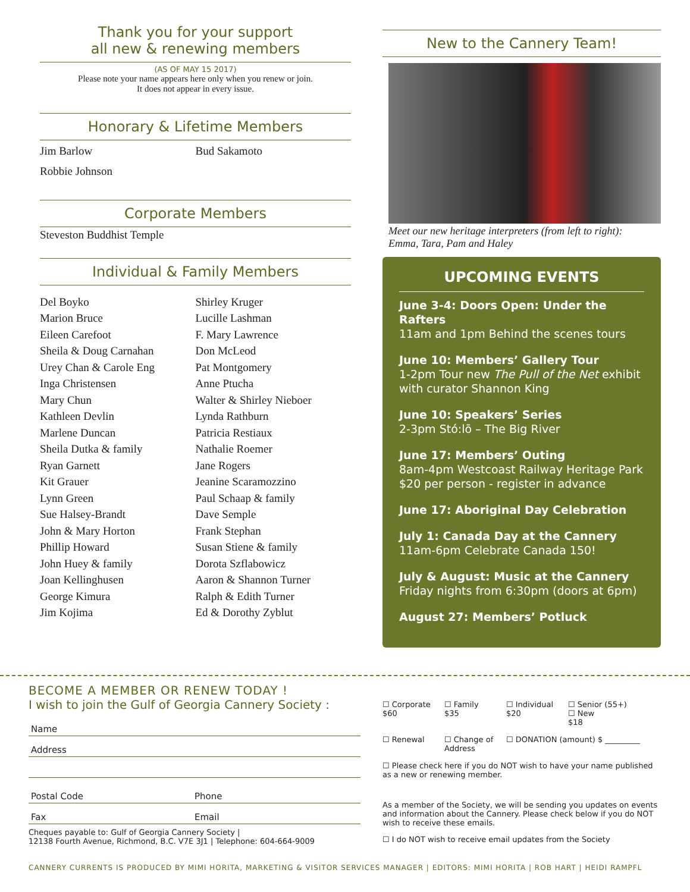Thank you for your support
all new & renewing members
(AS OF MAY 15 2017)
Please note your name appears here only when you renew or join.
It does not appear in every issue.
Honorary & Lifetime Members
Jim Barlow
Robbie Johnson
Bud Sakamoto
Corporate Members
Steveston Buddhist Temple
Individual & Family Members
Del Boyko
Marion Bruce
Eileen Carefoot
Sheila & Doug Carnahan
Urey Chan & Carole Eng
Inga Christensen
Mary Chun
Kathleen Devlin
Marlene Duncan
Sheila Dutka & family
Ryan Garnett
Kit Grauer
Lynn Green
Sue Halsey-Brandt
John & Mary Horton
Phillip Howard
John Huey & family
Joan Kellinghusen
George Kimura
Jim Kojima
Shirley Kruger
Lucille Lashman
F. Mary Lawrence
Don McLeod
Pat Montgomery
Anne Ptucha
Walter & Shirley Nieboer
Lynda Rathburn
Patricia Restiaux
Nathalie Roemer
Jane Rogers
Jeanine Scaramozzino
Paul Schaap & family
Dave Semple
Frank Stephan
Susan Stiene & family
Dorota Szflabowicz
Aaron & Shannon Turner
Ralph & Edith Turner
Ed & Dorothy Zyblut
New to the Cannery Team!
Meet our new heritage interpreters (from left to right):
Emma, Tara, Pam and Haley
UPCOMING EVENTS
June 3-4: Doors Open: Under the Rafters
11am and 1pm Behind the scenes tours
June 10: Members’ Gallery Tour
1-2pm Tour new The Pull of the Net exhibit with curator Shannon King
June 10: Speakers’ Series
2-3pm Stó:lō – The Big River
June 17: Members’ Outing
8am-4pm Westcoast Railway Heritage Park
$20 per person - register in advance
June 17: Aboriginal Day Celebration
July 1: Canada Day at the Cannery
11am-6pm Celebrate Canada 150!
July & August: Music at the Cannery
Friday nights from 6:30pm (doors at 6pm)
August 27: Members’ Potluck
BECOME A MEMBER OR RENEW TODAY !
I wish to join the Gulf of Georgia Cannery Society :
Name
Address
Postal Code Phone
Fax Email
Cheques payable to: Gulf of Georgia Cannery Society |
12138 Fourth Avenue, Richmond, B.C. V7E 3J1 | Telephone: 604-664-9009
☐ Corporate
$60
☐ Family
$35
☐ Individual
$20
☐ Senior (55+) ☐ New
$18
☐ Renewal ☐ Change of Address
☐ DONATION (amount) $ _________
☐ Please check here if you do NOT wish to have your name published as a new or renewing member.
As a member of the Society, we will be sending you updates on events and information about the Cannery. Please check below if you do NOT wish to receive these emails.
☐ I do NOT wish to receive email updates from the Society
CANNERY CURRENTS IS PRODUCED BY MIMI HORITA, MARKETING & VISITOR SERVICES MANAGER | EDITORS: MIMI HORITA | ROB HART | HEIDI RAMPFL